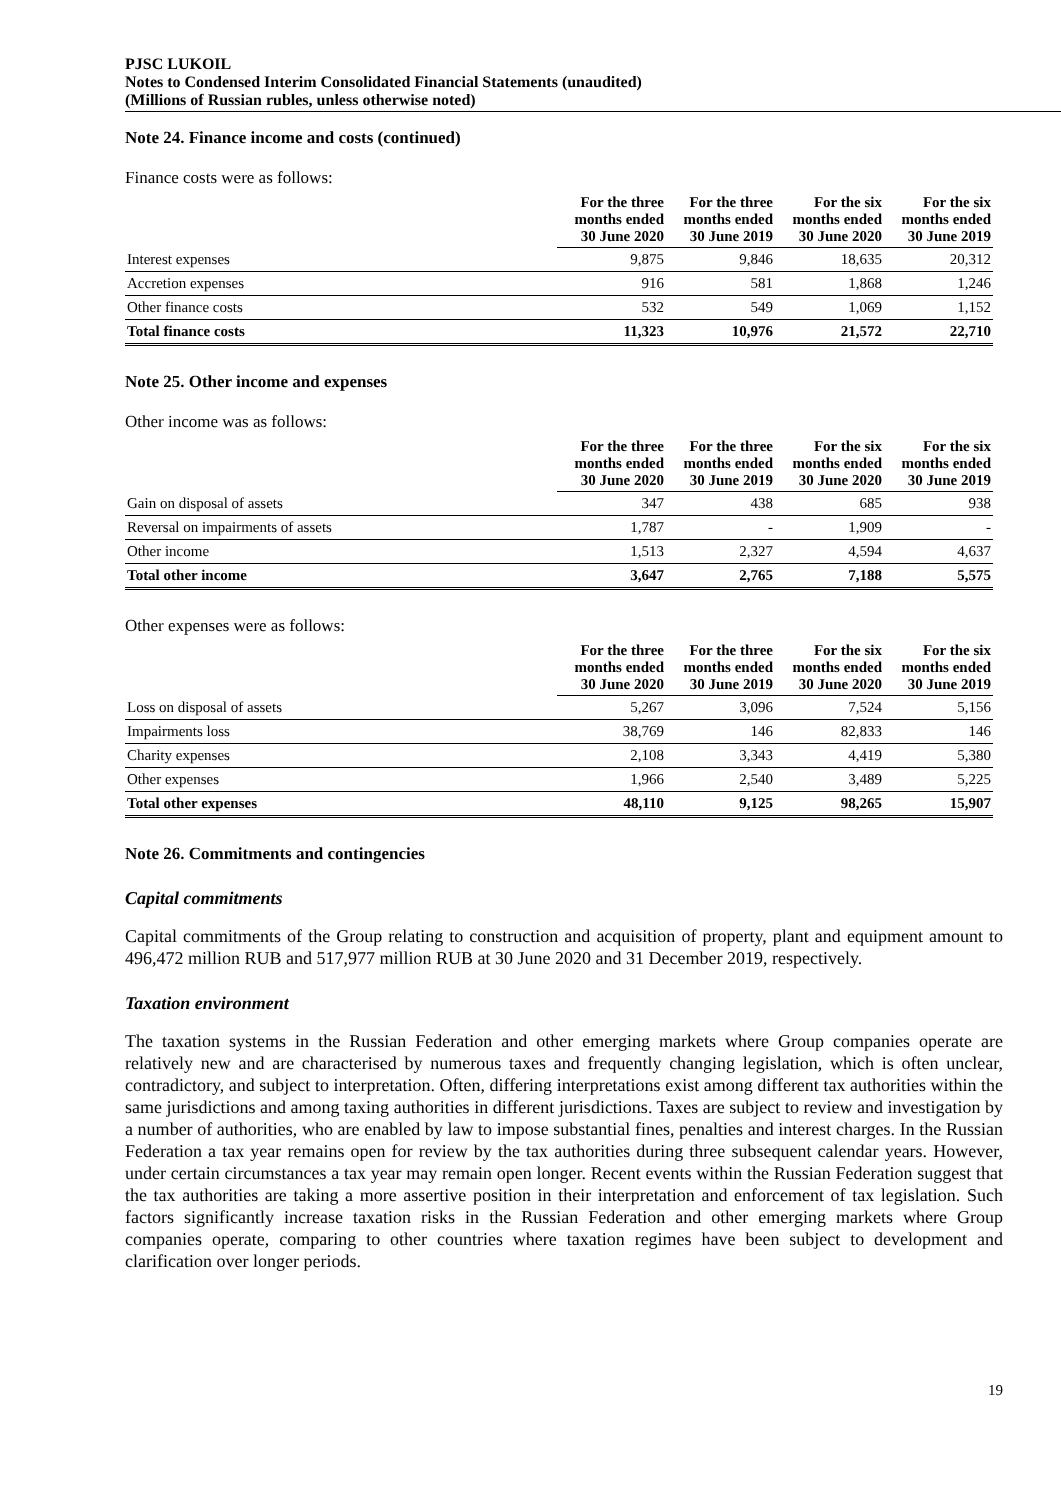PJSC LUKOIL
Notes to Condensed Interim Consolidated Financial Statements (unaudited)
(Millions of Russian rubles, unless otherwise noted)
Note 24. Finance income and costs (continued)
Finance costs were as follows:
| | For the three months ended 30 June 2020 | For the three months ended 30 June 2019 | For the six months ended 30 June 2020 | For the six months ended 30 June 2019 |
| --- | --- | --- | --- | --- |
| Interest expenses | 9,875 | 9,846 | 18,635 | 20,312 |
| Accretion expenses | 916 | 581 | 1,868 | 1,246 |
| Other finance costs | 532 | 549 | 1,069 | 1,152 |
| Total finance costs | 11,323 | 10,976 | 21,572 | 22,710 |
Note 25. Other income and expenses
Other income was as follows:
| | For the three months ended 30 June 2020 | For the three months ended 30 June 2019 | For the six months ended 30 June 2020 | For the six months ended 30 June 2019 |
| --- | --- | --- | --- | --- |
| Gain on disposal of assets | 347 | 438 | 685 | 938 |
| Reversal on impairments of assets | 1,787 | - | 1,909 | - |
| Other income | 1,513 | 2,327 | 4,594 | 4,637 |
| Total other income | 3,647 | 2,765 | 7,188 | 5,575 |
Other expenses were as follows:
| | For the three months ended 30 June 2020 | For the three months ended 30 June 2019 | For the six months ended 30 June 2020 | For the six months ended 30 June 2019 |
| --- | --- | --- | --- | --- |
| Loss on disposal of assets | 5,267 | 3,096 | 7,524 | 5,156 |
| Impairments loss | 38,769 | 146 | 82,833 | 146 |
| Charity expenses | 2,108 | 3,343 | 4,419 | 5,380 |
| Other expenses | 1,966 | 2,540 | 3,489 | 5,225 |
| Total other expenses | 48,110 | 9,125 | 98,265 | 15,907 |
Note 26. Commitments and contingencies
Capital commitments
Capital commitments of the Group relating to construction and acquisition of property, plant and equipment amount to 496,472 million RUB and 517,977 million RUB at 30 June 2020 and 31 December 2019, respectively.
Taxation environment
The taxation systems in the Russian Federation and other emerging markets where Group companies operate are relatively new and are characterised by numerous taxes and frequently changing legislation, which is often unclear, contradictory, and subject to interpretation. Often, differing interpretations exist among different tax authorities within the same jurisdictions and among taxing authorities in different jurisdictions. Taxes are subject to review and investigation by a number of authorities, who are enabled by law to impose substantial fines, penalties and interest charges. In the Russian Federation a tax year remains open for review by the tax authorities during three subsequent calendar years. However, under certain circumstances a tax year may remain open longer. Recent events within the Russian Federation suggest that the tax authorities are taking a more assertive position in their interpretation and enforcement of tax legislation. Such factors significantly increase taxation risks in the Russian Federation and other emerging markets where Group companies operate, comparing to other countries where taxation regimes have been subject to development and clarification over longer periods.
19